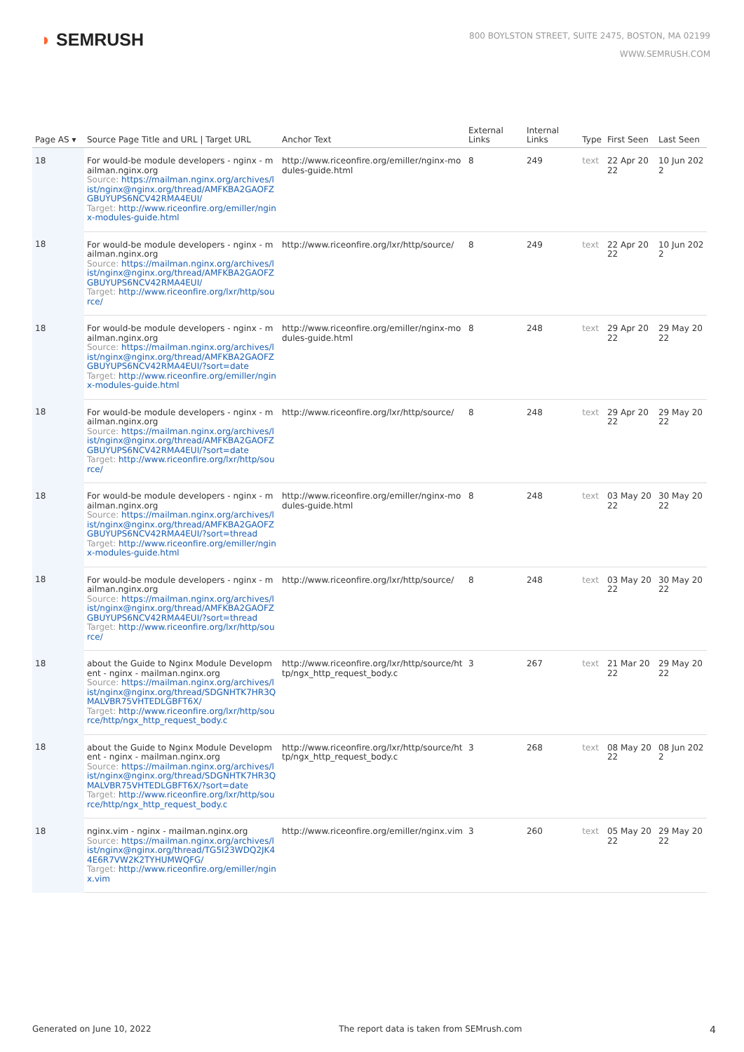◗ SEMRUSH
800 BOYLSTON STREET, SUITE 2475, BOSTON, MA 02199
WWW.SEMRUSH.COM
| Page AS ▾ | Source Page Title and URL / Target URL | Anchor Text | External Links | Internal Links | Type | First Seen | Last Seen |
| --- | --- | --- | --- | --- | --- | --- | --- |
| 18 | For would-be module developers - nginx - mailman.nginx.org Source: https://mailman.nginx.org/archives/list/nginx@nginx.org/thread/AMFKBA2GAOFZGBUYUPS6NCV42RMA4EUI/ Target: http://www.riceonfire.org/emiller/nginx-modules-guide.html | http://www.riceonfire.org/emiller/nginx-modules-guide.html | 8 | 249 | text | 22 Apr 2022 | 10 Jun 2022 |
| 18 | For would-be module developers - nginx - mailman.nginx.org Source: https://mailman.nginx.org/archives/list/nginx@nginx.org/thread/AMFKBA2GAOFZGBUYUPS6NCV42RMA4EUI/ Target: http://www.riceonfire.org/lxr/http/source/ | http://www.riceonfire.org/lxr/http/source/ | 8 | 249 | text | 22 Apr 2022 | 10 Jun 2022 |
| 18 | For would-be module developers - nginx - mailman.nginx.org Source: https://mailman.nginx.org/archives/list/nginx@nginx.org/thread/AMFKBA2GAOFZGBUYUPS6NCV42RMA4EUI/?sort=date Target: http://www.riceonfire.org/emiller/nginx-modules-guide.html | http://www.riceonfire.org/emiller/nginx-modules-guide.html | 8 | 248 | text | 29 Apr 2022 | 29 May 2022 |
| 18 | For would-be module developers - nginx - mailman.nginx.org Source: https://mailman.nginx.org/archives/list/nginx@nginx.org/thread/AMFKBA2GAOFZGBUYUPS6NCV42RMA4EUI/?sort=date Target: http://www.riceonfire.org/lxr/http/source/ | http://www.riceonfire.org/lxr/http/source/ | 8 | 248 | text | 29 Apr 2022 | 29 May 2022 |
| 18 | For would-be module developers - nginx - mailman.nginx.org Source: https://mailman.nginx.org/archives/list/nginx@nginx.org/thread/AMFKBA2GAOFZGBUYUPS6NCV42RMA4EUI/?sort=thread Target: http://www.riceonfire.org/emiller/nginx-modules-guide.html | http://www.riceonfire.org/emiller/nginx-modules-guide.html | 8 | 248 | text | 03 May 2022 | 30 May 2022 |
| 18 | For would-be module developers - nginx - mailman.nginx.org Source: https://mailman.nginx.org/archives/list/nginx@nginx.org/thread/AMFKBA2GAOFZGBUYUPS6NCV42RMA4EUI/?sort=thread Target: http://www.riceonfire.org/lxr/http/source/ | http://www.riceonfire.org/lxr/http/source/ | 8 | 248 | text | 03 May 2022 | 30 May 2022 |
| 18 | about the Guide to Nginx Module Development - nginx - mailman.nginx.org Source: https://mailman.nginx.org/archives/list/nginx@nginx.org/thread/SDGNHTK7HR3QMALVBR75VHTEDLGBFT6X/ Target: http://www.riceonfire.org/lxr/http/source/http/ngx_http_request_body.c | http://www.riceonfire.org/lxr/http/source/http/ngx_http_request_body.c | 3 | 267 | text | 21 Mar 2022 | 29 May 2022 |
| 18 | about the Guide to Nginx Module Development - nginx - mailman.nginx.org Source: https://mailman.nginx.org/archives/list/nginx@nginx.org/thread/SDGNHTK7HR3QMALVBR75VHTEDLGBFT6X/?sort=date Target: http://www.riceonfire.org/lxr/http/source/http/ngx_http_request_body.c | http://www.riceonfire.org/lxr/http/source/http/ngx_http_request_body.c | 3 | 268 | text | 08 May 2022 | 08 Jun 2022 |
| 18 | nginx.vim - nginx - mailman.nginx.org Source: https://mailman.nginx.org/archives/list/nginx@nginx.org/thread/TG5I23WDQ2JK44E6R7VW2K2TYHUMWQFG/ Target: http://www.riceonfire.org/emiller/nginx.vim | http://www.riceonfire.org/emiller/nginx.vim | 3 | 260 | text | 05 May 2022 | 29 May 2022 |
Generated on June 10, 2022 The report data is taken from SEMrush.com 4